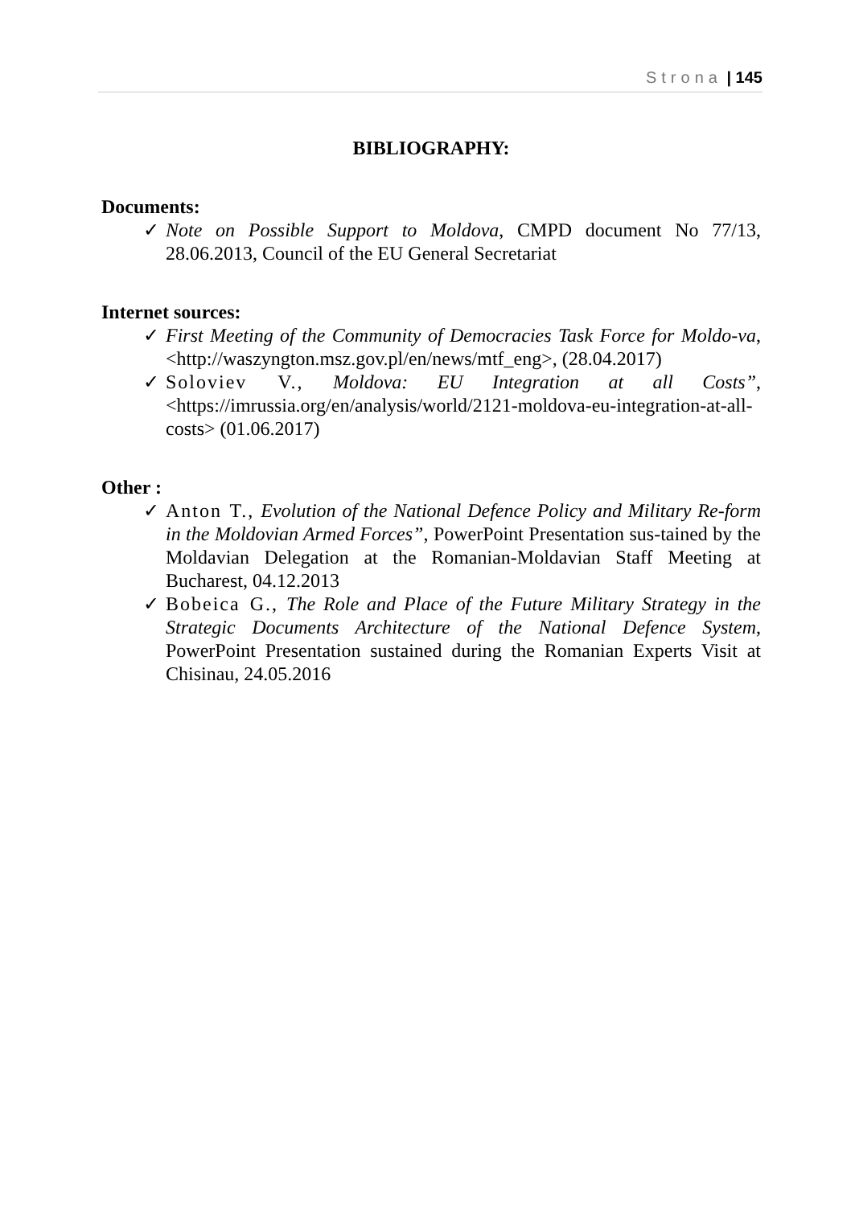Strona | 145
BIBLIOGRAPHY:
Documents:
✓ Note on Possible Support to Moldova, CMPD document No 77/13, 28.06.2013, Council of the EU General Secretariat
Internet sources:
✓ First Meeting of the Community of Democracies Task Force for Moldo-va, <http://waszyngton.msz.gov.pl/en/news/mtf_eng>, (28.04.2017)
✓ Soloviev V., Moldova: EU Integration at all Costs”, <https://imrussia.org/en/analysis/world/2121-moldova-eu-integration-at-all-costs> (01.06.2017)
Other :
✓ Anton T., Evolution of the National Defence Policy and Military Re-form in the Moldovian Armed Forces”, PowerPoint Presentation sus-tained by the Moldavian Delegation at the Romanian-Moldavian Staff Meeting at Bucharest, 04.12.2013
✓ Bobeica G., The Role and Place of the Future Military Strategy in the Strategic Documents Architecture of the National Defence System, PowerPoint Presentation sustained during the Romanian Experts Visit at Chisinau, 24.05.2016